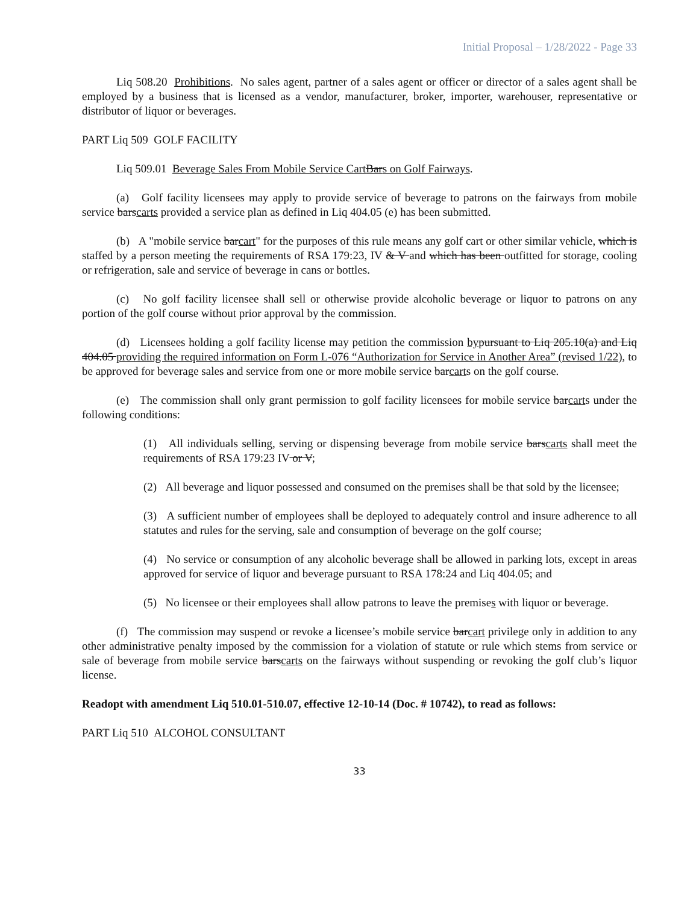Initial Proposal – 1/28/2022 - Page 33
Liq 508.20 Prohibitions. No sales agent, partner of a sales agent or officer or director of a sales agent shall be employed by a business that is licensed as a vendor, manufacturer, broker, importer, warehouser, representative or distributor of liquor or beverages.
PART Liq 509 GOLF FACILITY
Liq 509.01 Beverage Sales From Mobile Service CartBars on Golf Fairways.
(a) Golf facility licensees may apply to provide service of beverage to patrons on the fairways from mobile service barscarts provided a service plan as defined in Liq 404.05 (e) has been submitted.
(b) A "mobile service barcart" for the purposes of this rule means any golf cart or other similar vehicle, which is staffed by a person meeting the requirements of RSA 179:23, IV & V and which has been outfitted for storage, cooling or refrigeration, sale and service of beverage in cans or bottles.
(c) No golf facility licensee shall sell or otherwise provide alcoholic beverage or liquor to patrons on any portion of the golf course without prior approval by the commission.
(d) Licensees holding a golf facility license may petition the commission by pursuant to Liq 205.10(a) and Liq 404.05 providing the required information on Form L-076 “Authorization for Service in Another Area” (revised 1/22), to be approved for beverage sales and service from one or more mobile service barcarts on the golf course.
(e) The commission shall only grant permission to golf facility licensees for mobile service barcarts under the following conditions:
(1) All individuals selling, serving or dispensing beverage from mobile service barscarts shall meet the requirements of RSA 179:23 IV or V;
(2) All beverage and liquor possessed and consumed on the premises shall be that sold by the licensee;
(3) A sufficient number of employees shall be deployed to adequately control and insure adherence to all statutes and rules for the serving, sale and consumption of beverage on the golf course;
(4) No service or consumption of any alcoholic beverage shall be allowed in parking lots, except in areas approved for service of liquor and beverage pursuant to RSA 178:24 and Liq 404.05; and
(5) No licensee or their employees shall allow patrons to leave the premises with liquor or beverage.
(f) The commission may suspend or revoke a licensee’s mobile service barcart privilege only in addition to any other administrative penalty imposed by the commission for a violation of statute or rule which stems from service or sale of beverage from mobile service barscarts on the fairways without suspending or revoking the golf club’s liquor license.
Readopt with amendment Liq 510.01-510.07, effective 12-10-14 (Doc. # 10742), to read as follows:
PART Liq 510 ALCOHOL CONSULTANT
33